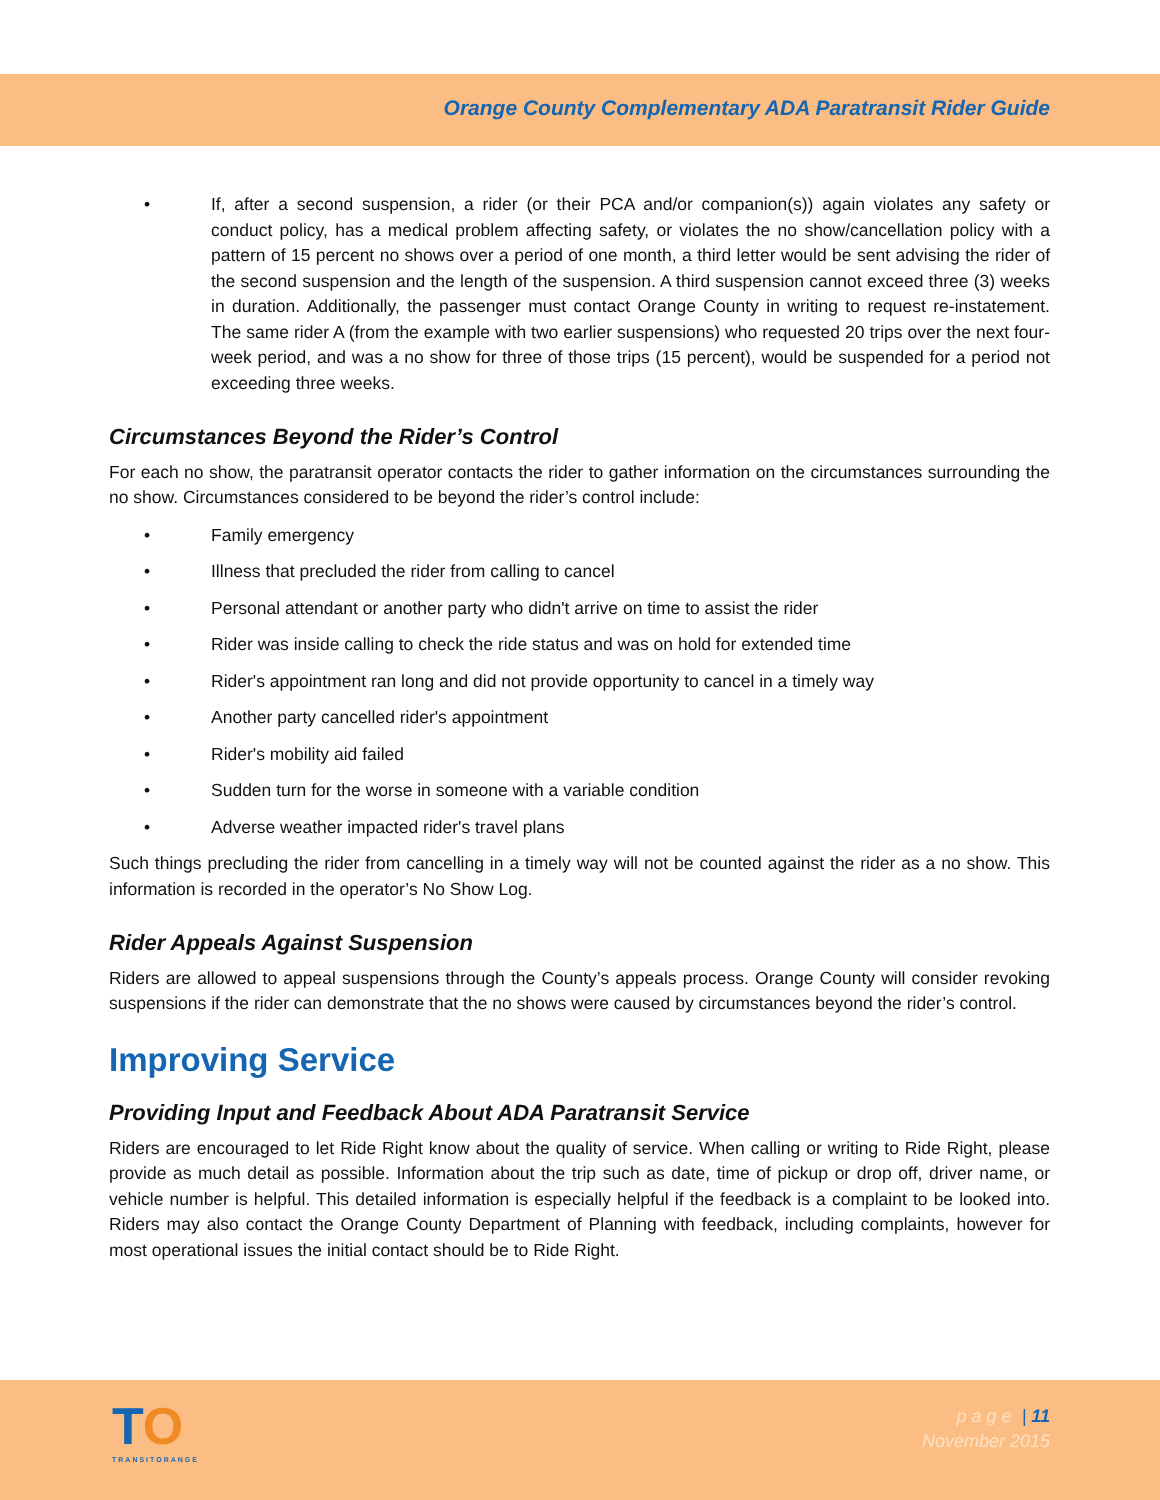Orange County Complementary ADA Paratransit Rider Guide
• If, after a second suspension, a rider (or their PCA and/or companion(s)) again violates any safety or conduct policy, has a medical problem affecting safety, or violates the no show/cancellation policy with a pattern of 15 percent no shows over a period of one month, a third letter would be sent advising the rider of the second suspension and the length of the suspension. A third suspension cannot exceed three (3) weeks in duration. Additionally, the passenger must contact Orange County in writing to request re-instatement. The same rider A (from the example with two earlier suspensions) who requested 20 trips over the next four-week period, and was a no show for three of those trips (15 percent), would be suspended for a period not exceeding three weeks.
Circumstances Beyond the Rider’s Control
For each no show, the paratransit operator contacts the rider to gather information on the circumstances surrounding the no show. Circumstances considered to be beyond the rider’s control include:
• Family emergency
• Illness that precluded the rider from calling to cancel
• Personal attendant or another party who didn't arrive on time to assist the rider
• Rider was inside calling to check the ride status and was on hold for extended time
• Rider's appointment ran long and did not provide opportunity to cancel in a timely way
• Another party cancelled rider's appointment
• Rider's mobility aid failed
• Sudden turn for the worse in someone with a variable condition
• Adverse weather impacted rider's travel plans
Such things precluding the rider from cancelling in a timely way will not be counted against the rider as a no show. This information is recorded in the operator’s No Show Log.
Rider Appeals Against Suspension
Riders are allowed to appeal suspensions through the County’s appeals process. Orange County will consider revoking suspensions if the rider can demonstrate that the no shows were caused by circumstances beyond the rider’s control.
Improving Service
Providing Input and Feedback About ADA Paratransit Service
Riders are encouraged to let Ride Right know about the quality of service. When calling or writing to Ride Right, please provide as much detail as possible. Information about the trip such as date, time of pickup or drop off, driver name, or vehicle number is helpful. This detailed information is especially helpful if the feedback is a complaint to be looked into. Riders may also contact the Orange County Department of Planning with feedback, including complaints, however for most operational issues the initial contact should be to Ride Right.
TO
TRANSITORANGE
p a g e | 11
November 2015